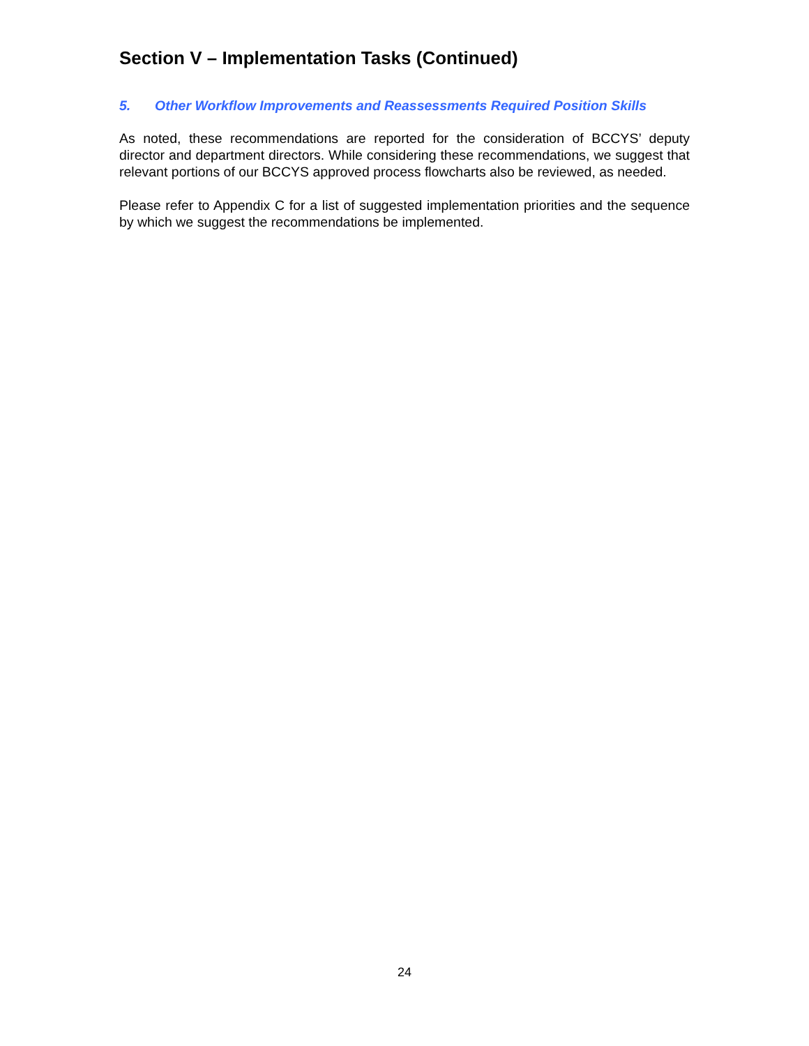Section V – Implementation Tasks (Continued)
5. Other Workflow Improvements and Reassessments Required Position Skills
As noted, these recommendations are reported for the consideration of BCCYS’ deputy director and department directors. While considering these recommendations, we suggest that relevant portions of our BCCYS approved process flowcharts also be reviewed, as needed.
Please refer to Appendix C for a list of suggested implementation priorities and the sequence by which we suggest the recommendations be implemented.
24